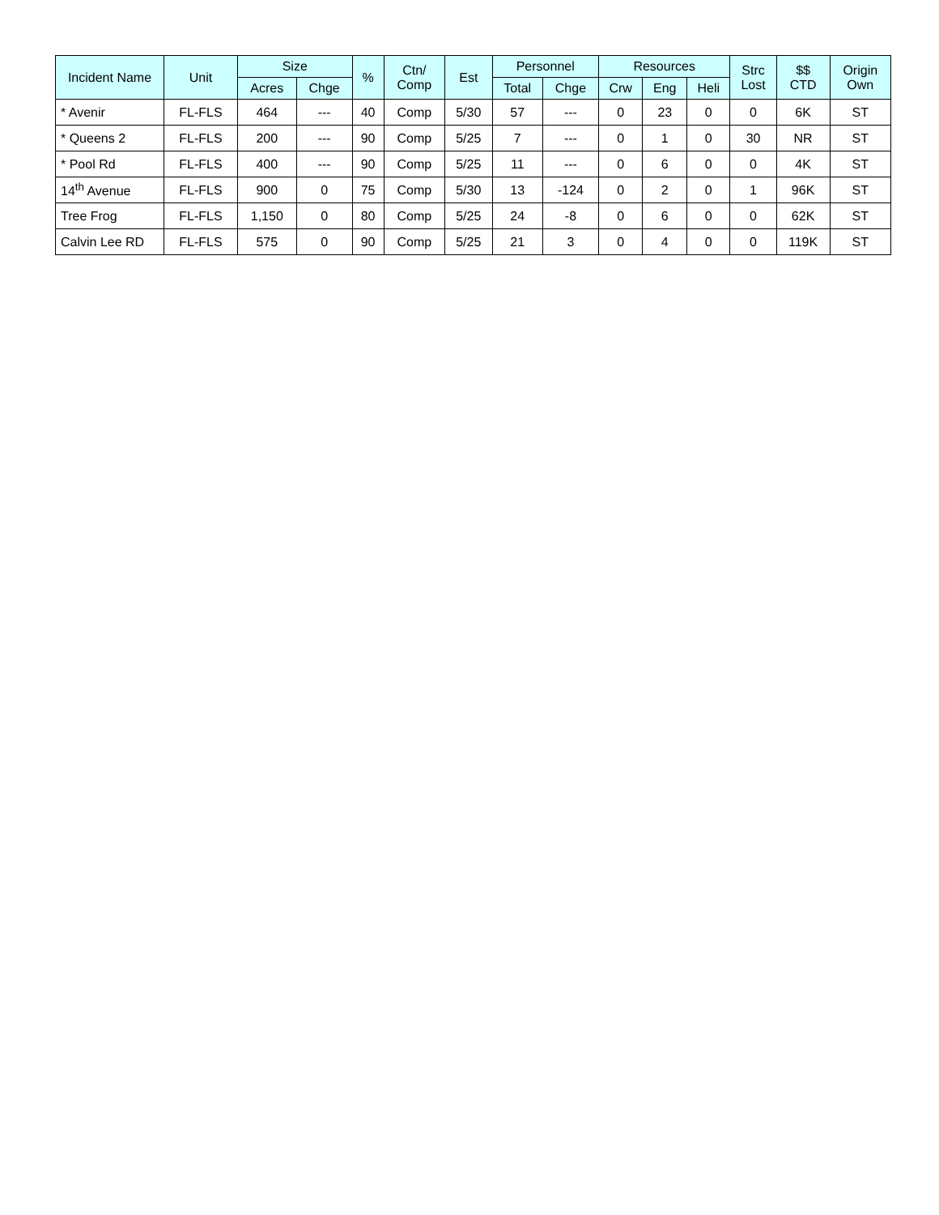| Incident Name | Unit | Size | | % | Ctn/ Comp | Est | Personnel | | Resources | | | Strc Lost | $$ CTD | Origin Own |
| --- | --- | --- | --- | --- | --- | --- | --- | --- | --- | --- | --- | --- | --- | --- |
| | | Acres | Chge | | | | Total | Chge | Crw | Eng | Heli | | | |
| * Avenir | FL-FLS | 464 | --- | 40 | Comp | 5/30 | 57 | --- | 0 | 23 | 0 | 0 | 6K | ST |
| * Queens 2 | FL-FLS | 200 | --- | 90 | Comp | 5/25 | 7 | --- | 0 | 1 | 0 | 30 | NR | ST |
| * Pool Rd | FL-FLS | 400 | --- | 90 | Comp | 5/25 | 11 | --- | 0 | 6 | 0 | 0 | 4K | ST |
| 14<sup>th</sup> Avenue | FL-FLS | 900 | 0 | 75 | Comp | 5/30 | 13 | -124 | 0 | 2 | 0 | 1 | 96K | ST |
| Tree Frog | FL-FLS | 1,150 | 0 | 80 | Comp | 5/25 | 24 | -8 | 0 | 6 | 0 | 0 | 62K | ST |
| Calvin Lee RD | FL-FLS | 575 | 0 | 90 | Comp | 5/25 | 21 | 3 | 0 | 4 | 0 | 0 | 119K | ST |